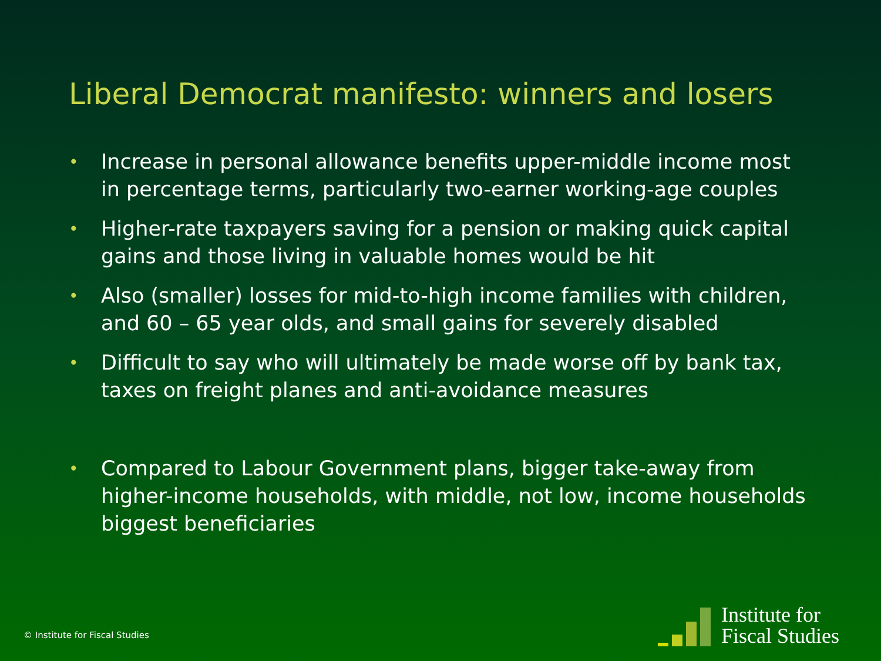Liberal Democrat manifesto: winners and losers
• Increase in personal allowance benefits upper-middle income most in percentage terms, particularly two-earner working-age couples
• Higher-rate taxpayers saving for a pension or making quick capital gains and those living in valuable homes would be hit
• Also (smaller) losses for mid-to-high income families with children, and 60 – 65 year olds, and small gains for severely disabled
• Difficult to say who will ultimately be made worse off by bank tax, taxes on freight planes and anti-avoidance measures
• Compared to Labour Government plans, bigger take-away from higher-income households, with middle, not low, income households biggest beneficiaries
© Institute for Fiscal Studies
Institute for
Fiscal Studies